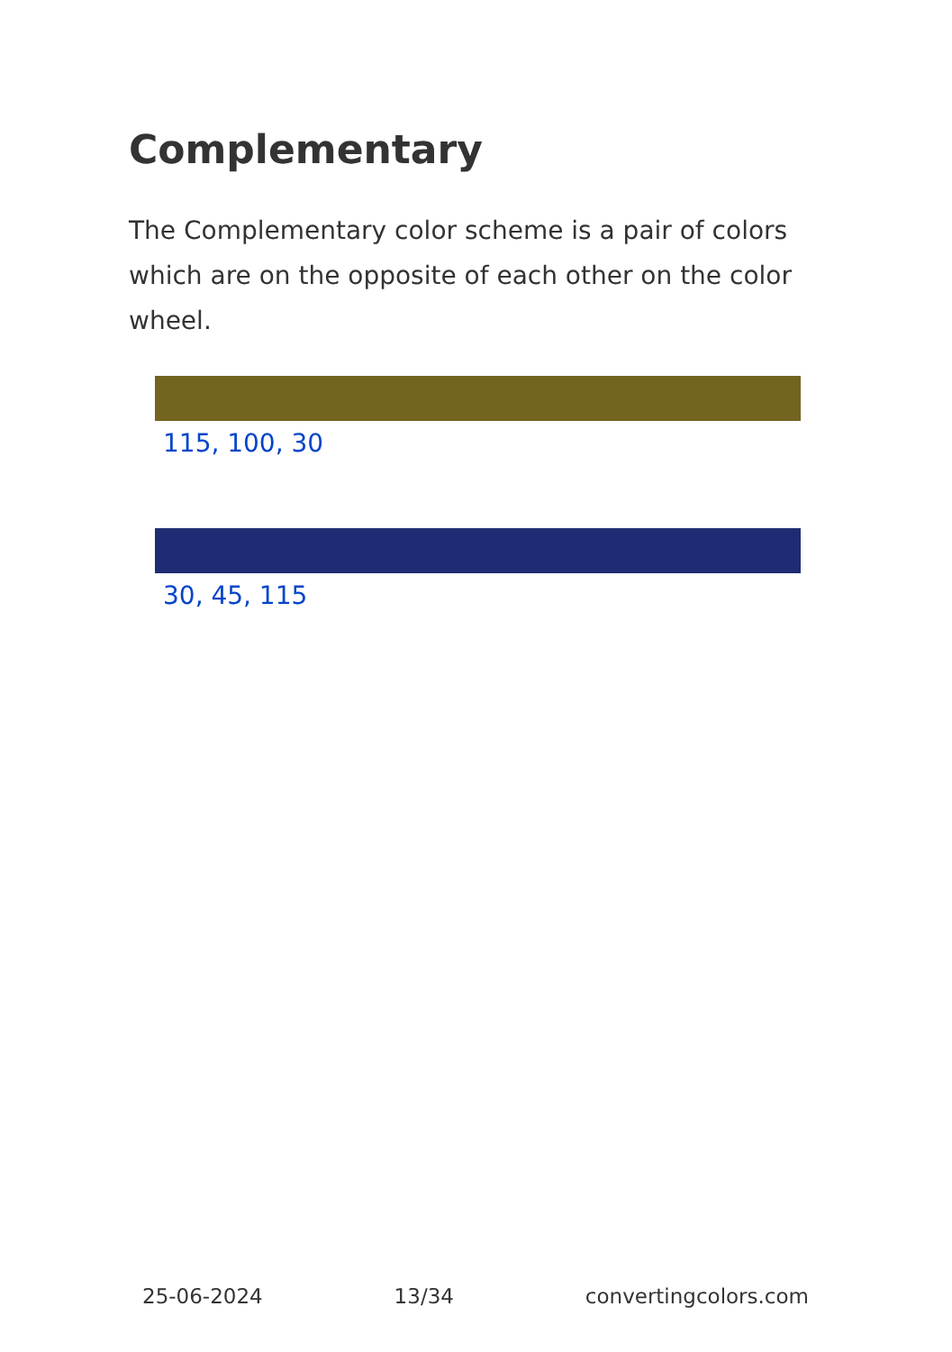Complementary
The Complementary color scheme is a pair of colors which are on the opposite of each other on the color wheel.
115, 100, 30
30, 45, 115
25-06-2024 13/34 convertingcolors.com